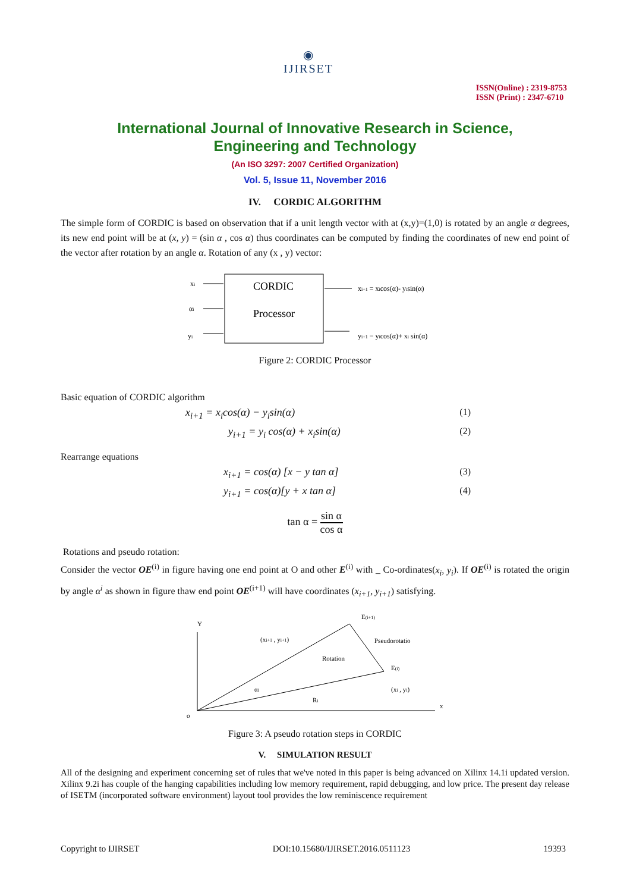◉
IJIRSET
ISSN(Online) : 2319-8753
ISSN (Print) : 2347-6710
International Journal of Innovative Research in Science,
Engineering and Technology
(An ISO 3297: 2007 Certified Organization)
Vol. 5, Issue 11, November 2016
IV. CORDIC ALGORITHM
The simple form of CORDIC is based on observation that if a unit length vector with at (x,y)=(1,0) is rotated by an angle α degrees, its new end point will be at (x, y) = (sin α , cos α) thus coordinates can be computed by finding the coordinates of new end point of the vector after rotation by an angle α. Rotation of any (x , y) vector:
xi
αi
yi
CORDIC
Processor
xi+1 = xicos(α)- yisin(α)
yi+1 = yicos(α)+ xi sin(α)
Figure 2: CORDIC Processor
Basic equation of CORDIC algorithm
x<sub>i+1</sub> = x<sub>i</sub>cos(α) − y<sub>i</sub>sin(α) (1)
y<sub>i+1</sub> = y<sub>i</sub> cos(α) + x<sub>i</sub>sin(α) (2)
Rearrange equations
x<sub>i+1</sub> = cos(α) [x − y tan α] (3)
y<sub>i+1</sub> = cos(α)[y + x tan α] (4)
tan α = sin α cos α
Rotations and pseudo rotation:
Consider the vector OE<sup>(i)</sup> in figure having one end point at O and other E<sup>(i)</sup> with _ Co-ordinates(x<sub>i</sub>, y<sub>i</sub>). If OE<sup>(i)</sup> is rotated the origin by angle α<sup>i</sup> as shown in figure thaw end point OE<sup>(i+1)</sup> will have coordinates (x<sub>i+1</sub>, y<sub>i+1</sub>) satisfying.
Y
o
x
E(i+1)
Pseudorotatio
Rotation
(xi+1 , yi+1)
E(i)
(xi , yi)
αi
Ri
Figure 3: A pseudo rotation steps in CORDIC
V. SIMULATION RESULT
All of the designing and experiment concerning set of rules that we've noted in this paper is being advanced on Xilinx 14.1i updated version. Xilinx 9.2i has couple of the hanging capabilities including low memory requirement, rapid debugging, and low price. The present day release of ISETM (incorporated software environment) layout tool provides the low reminiscence requirement
Copyright to IJIRSET DOI:10.15680/IJIRSET.2016.0511123 19393